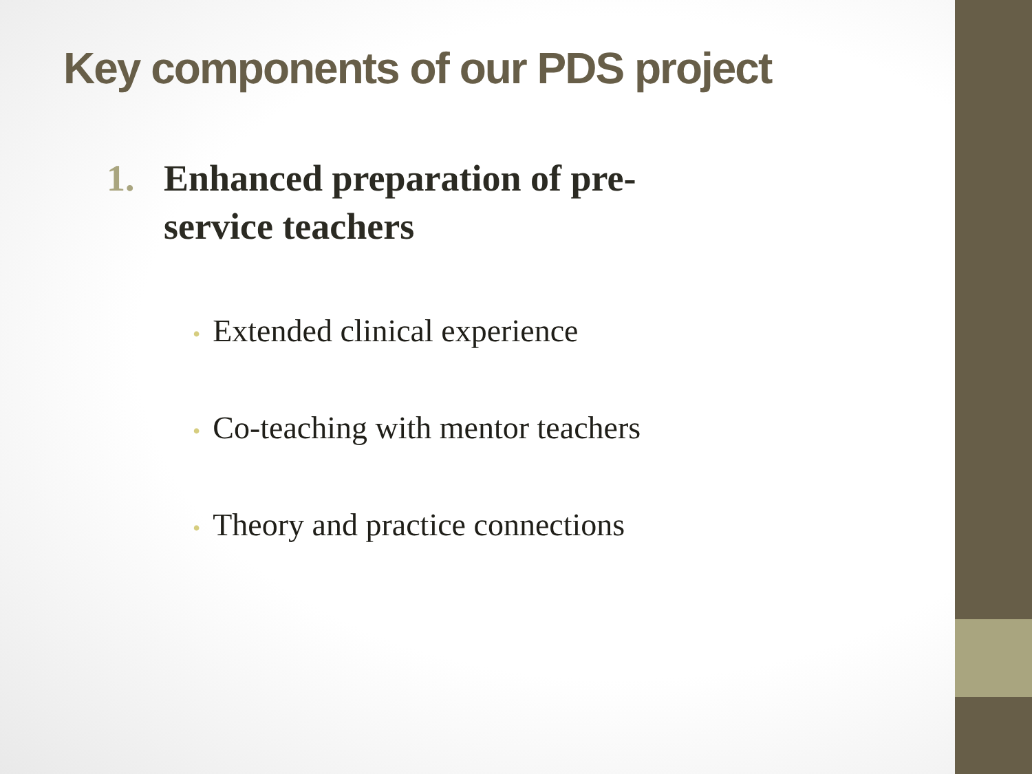Key components of our PDS project
1. Enhanced preparation of pre-
service teachers
• Extended clinical experience
• Co-teaching with mentor teachers
• Theory and practice connections